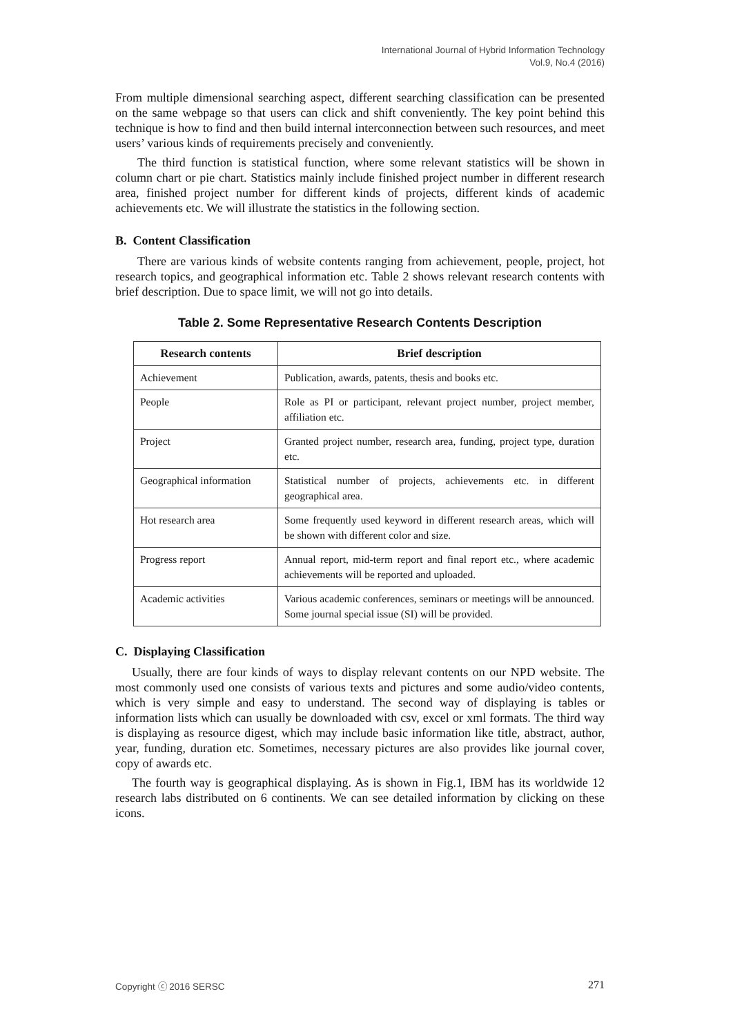International Journal of Hybrid Information Technology
Vol.9, No.4 (2016)
From multiple dimensional searching aspect, different searching classification can be presented on the same webpage so that users can click and shift conveniently. The key point behind this technique is how to find and then build internal interconnection between such resources, and meet users’ various kinds of requirements precisely and conveniently.
The third function is statistical function, where some relevant statistics will be shown in column chart or pie chart. Statistics mainly include finished project number in different research area, finished project number for different kinds of projects, different kinds of academic achievements etc. We will illustrate the statistics in the following section.
B. Content Classification
There are various kinds of website contents ranging from achievement, people, project, hot research topics, and geographical information etc. Table 2 shows relevant research contents with brief description. Due to space limit, we will not go into details.
Table 2. Some Representative Research Contents Description
| Research contents | Brief description |
| --- | --- |
| Achievement | Publication, awards, patents, thesis and books etc. |
| People | Role as PI or participant, relevant project number, project member, affiliation etc. |
| Project | Granted project number, research area, funding, project type, duration etc. |
| Geographical information | Statistical number of projects, achievements etc. in different geographical area. |
| Hot research area | Some frequently used keyword in different research areas, which will be shown with different color and size. |
| Progress report | Annual report, mid-term report and final report etc., where academic achievements will be reported and uploaded. |
| Academic activities | Various academic conferences, seminars or meetings will be announced. Some journal special issue (SI) will be provided. |
C. Displaying Classification
Usually, there are four kinds of ways to display relevant contents on our NPD website. The most commonly used one consists of various texts and pictures and some audio/video contents, which is very simple and easy to understand. The second way of displaying is tables or information lists which can usually be downloaded with csv, excel or xml formats. The third way is displaying as resource digest, which may include basic information like title, abstract, author, year, funding, duration etc. Sometimes, necessary pictures are also provides like journal cover, copy of awards etc.
The fourth way is geographical displaying. As is shown in Fig.1, IBM has its worldwide 12 research labs distributed on 6 continents. We can see detailed information by clicking on these icons.
Copyright ⓒ 2016 SERSC 271